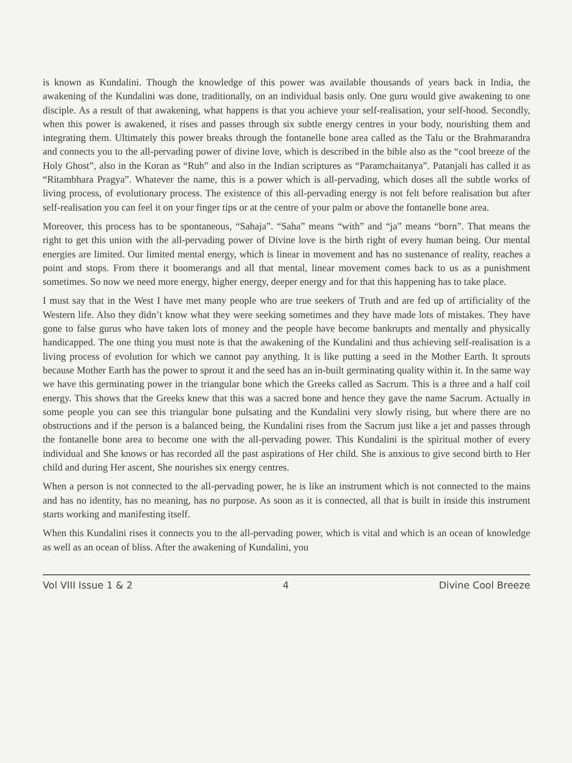is known as Kundalini. Though the knowledge of this power was available thousands of years back in India, the awakening of the Kundalini was done, traditionally, on an individual basis only. One guru would give awakening to one disciple. As a result of that awakening, what happens is that you achieve your self-realisation, your self-hood. Secondly, when this power is awakened, it rises and passes through six subtle energy centres in your body, nourishing them and integrating them. Ultimately this power breaks through the fontanelle bone area called as the Talu or the Brahmarandra and connects you to the all-pervading power of divine love, which is described in the bible also as the “cool breeze of the Holy Ghost”, also in the Koran as “Ruh” and also in the Indian scriptures as “Paramchaitanya”. Patanjali has called it as “Ritambhara Pragya”. Whatever the name, this is a power which is all-pervading, which doses all the subtle works of living process, of evolutionary process. The existence of this all-pervading energy is not felt before realisation but after self-realisation you can feel it on your finger tips or at the centre of your palm or above the fontanelle bone area.
Moreover, this process has to be spontaneous, “Sahaja”. “Saha” means “with” and “ja” means “born”. That means the right to get this union with the all-pervading power of Divine love is the birth right of every human being. Our mental energies are limited. Our limited mental energy, which is linear in movement and has no sustenance of reality, reaches a point and stops. From there it boomerangs and all that mental, linear movement comes back to us as a punishment sometimes. So now we need more energy, higher energy, deeper energy and for that this happening has to take place.
I must say that in the West I have met many people who are true seekers of Truth and are fed up of artificiality of the Western life. Also they didn’t know what they were seeking sometimes and they have made lots of mistakes. They have gone to false gurus who have taken lots of money and the people have become bankrupts and mentally and physically handicapped. The one thing you must note is that the awakening of the Kundalini and thus achieving self-realisation is a living process of evolution for which we cannot pay anything. It is like putting a seed in the Mother Earth. It sprouts because Mother Earth has the power to sprout it and the seed has an in-built germinating quality within it. In the same way we have this germinating power in the triangular bone which the Greeks called as Sacrum. This is a three and a half coil energy. This shows that the Greeks knew that this was a sacred bone and hence they gave the name Sacrum. Actually in some people you can see this triangular bone pulsating and the Kundalini very slowly rising, but where there are no obstructions and if the person is a balanced being, the Kundalini rises from the Sacrum just like a jet and passes through the fontanelle bone area to become one with the all-pervading power. This Kundalini is the spiritual mother of every individual and She knows or has recorded all the past aspirations of Her child. She is anxious to give second birth to Her child and during Her ascent, She nourishes six energy centres.
When a person is not connected to the all-pervading power, he is like an instrument which is not connected to the mains and has no identity, has no meaning, has no purpose. As soon as it is connected, all that is built in inside this instrument starts working and manifesting itself.
When this Kundalini rises it connects you to the all-pervading power, which is vital and which is an ocean of knowledge as well as an ocean of bliss. After the awakening of Kundalini, you
Vol VIII Issue 1 & 2 4 Divine Cool Breeze